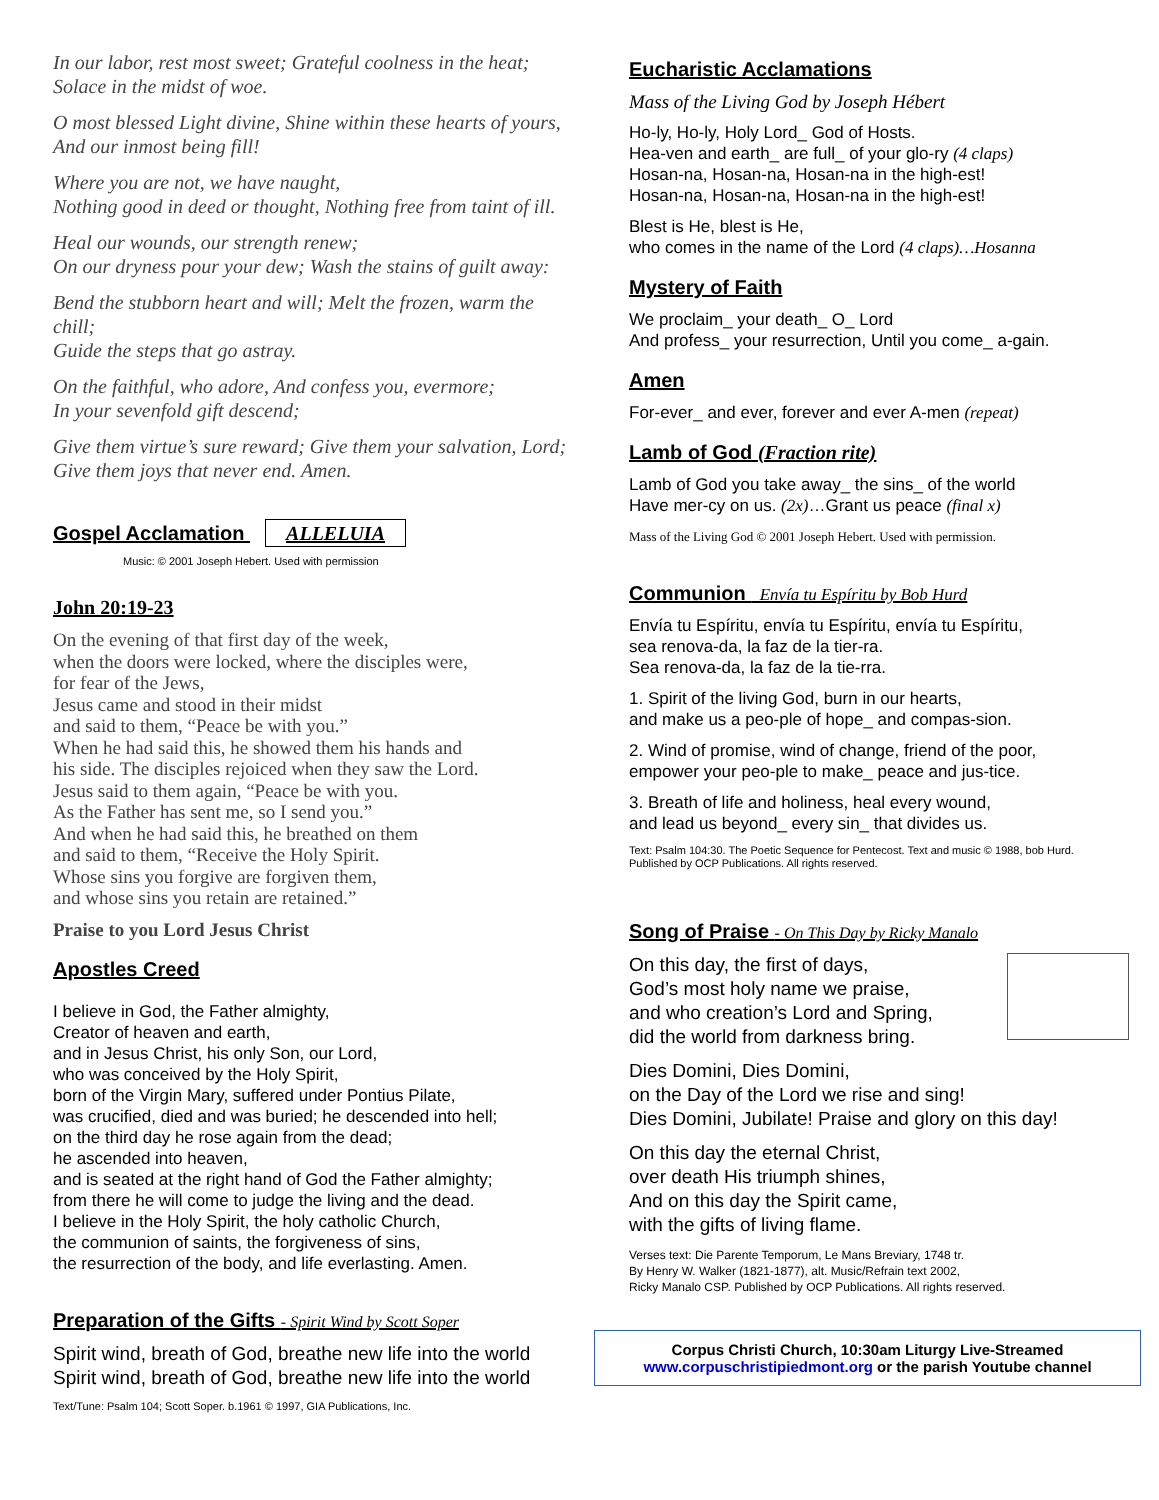In our labor, rest most sweet; Grateful coolness in the heat;
Solace in the midst of woe.
O most blessed Light divine, Shine within these hearts of yours,
And our inmost being fill!
Where you are not, we have naught,
Nothing good in deed or thought, Nothing free from taint of ill.
Heal our wounds, our strength renew;
On our dryness pour your dew; Wash the stains of guilt away:
Bend the stubborn heart and will; Melt the frozen, warm the chill;
Guide the steps that go astray.
On the faithful, who adore, And confess you, evermore;
In your sevenfold gift descend;
Give them virtue’s sure reward; Give them your salvation, Lord;
Give them joys that never end. Amen.
Gospel Acclamation ALLELUIA
Music: © 2001 Joseph Hebert. Used with permission
John 20:19-23
On the evening of that first day of the week,
when the doors were locked, where the disciples were,
for fear of the Jews,
Jesus came and stood in their midst
and said to them, “Peace be with you.”
When he had said this, he showed them his hands and
his side. The disciples rejoiced when they saw the Lord.
Jesus said to them again, “Peace be with you.
As the Father has sent me, so I send you.”
And when he had said this, he breathed on them
and said to them, “Receive the Holy Spirit.
Whose sins you forgive are forgiven them,
and whose sins you retain are retained.”
Praise to you Lord Jesus Christ
Apostles Creed
I believe in God, the Father almighty,
Creator of heaven and earth,
and in Jesus Christ, his only Son, our Lord,
who was conceived by the Holy Spirit,
born of the Virgin Mary, suffered under Pontius Pilate,
was crucified, died and was buried; he descended into hell;
on the third day he rose again from the dead;
he ascended into heaven,
and is seated at the right hand of God the Father almighty;
from there he will come to judge the living and the dead.
I believe in the Holy Spirit, the holy catholic Church,
the communion of saints, the forgiveness of sins,
the resurrection of the body, and life everlasting. Amen.
Preparation of the Gifts - Spirit Wind by Scott Soper
Spirit wind, breath of God, breathe new life into the world
Spirit wind, breath of God, breathe new life into the world
Text/Tune: Psalm 104; Scott Soper. b.1961 © 1997, GIA Publications, Inc.
Eucharistic Acclamations
Mass of the Living God by Joseph Hébert
Ho-ly, Ho-ly, Holy Lord_ God of Hosts.
Hea-ven and earth_ are full_ of your glo-ry (4 claps)
Hosan-na, Hosan-na, Hosan-na in the high-est!
Hosan-na, Hosan-na, Hosan-na in the high-est!
Blest is He, blest is He,
who comes in the name of the Lord (4 claps)…Hosanna
Mystery of Faith
We proclaim_ your death_ O_ Lord
And profess_ your resurrection, Until you come_ a-gain.
Amen
For-ever_ and ever, forever and ever A-men (repeat)
Lamb of God (Fraction rite)
Lamb of God you take away_ the sins_ of the world
Have mer-cy on us. (2x)…Grant us peace (final x)
Mass of the Living God © 2001 Joseph Hebert. Used with permission.
Communion Envía tu Espíritu by Bob Hurd
Envía tu Espíritu, envía tu Espíritu, envía tu Espíritu,
sea renova-da, la faz de la tier-ra.
Sea renova-da, la faz de la tie-rra.
1. Spirit of the living God, burn in our hearts,
and make us a peo-ple of hope_ and compas-sion.
2. Wind of promise, wind of change, friend of the poor,
empower your peo-ple to make_ peace and jus-tice.
3. Breath of life and holiness, heal every wound,
and lead us beyond_ every sin_ that divides us.
Text: Psalm 104:30. The Poetic Sequence for Pentecost. Text and music © 1988, bob Hurd.
Published by OCP Publications. All rights reserved.
Song of Praise - On This Day by Ricky Manalo
On this day, the first of days,
God’s most holy name we praise,
and who creation’s Lord and Spring,
did the world from darkness bring.
Dies Domini, Dies Domini,
on the Day of the Lord we rise and sing!
Dies Domini, Jubilate! Praise and glory on this day!
On this day the eternal Christ,
over death His triumph shines,
And on this day the Spirit came,
with the gifts of living flame.
Verses text: Die Parente Temporum, Le Mans Breviary, 1748 tr.
By Henry W. Walker (1821-1877), alt. Music/Refrain text 2002,
Ricky Manalo CSP. Published by OCP Publications. All rights reserved.
Corpus Christi Church, 10:30am Liturgy Live-Streamed
www.corpuschristipiedmont.org or the parish Youtube channel